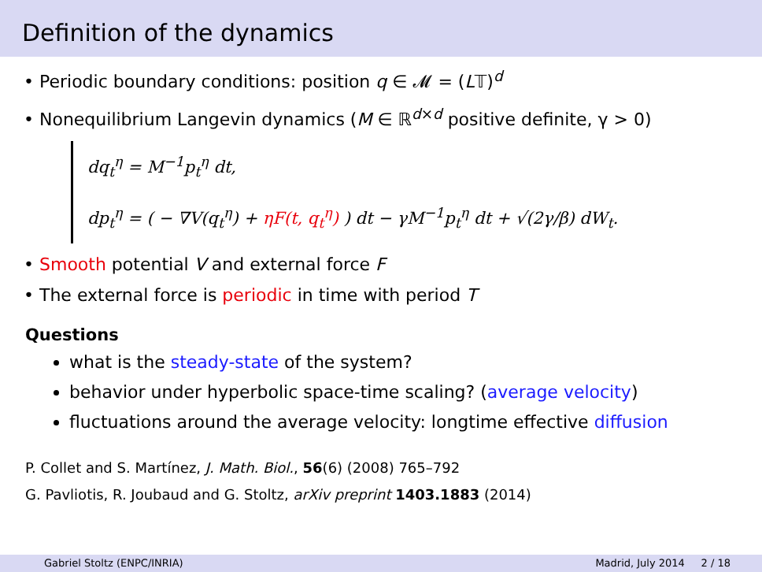Definition of the dynamics
• Periodic boundary conditions: position q ∈ 𝓜 = (L𝕋)<sup>d</sup>
• Nonequilibrium Langevin dynamics (M ∈ ℝ<sup>d×d</sup> positive definite, γ > 0)
dq<sub>t</sub><sup>η</sup> = M<sup>−1</sup>p<sub>t</sub><sup>η</sup> dt,
dp<sub>t</sub><sup>η</sup> = ( − ∇V(q<sub>t</sub><sup>η</sup>) + ηF(t, q<sub>t</sub><sup>η</sup>) ) dt − γM<sup>−1</sup>p<sub>t</sub><sup>η</sup> dt + √(2γ/β) dW<sub>t</sub>.
• Smooth potential V and external force F
• The external force is periodic in time with period T
Questions
what is the steady-state of the system?
behavior under hyperbolic space-time scaling? (average velocity)
fluctuations around the average velocity: longtime effective diffusion
P. Collet and S. Martínez, J. Math. Biol., 56(6) (2008) 765–792
G. Pavliotis, R. Joubaud and G. Stoltz, arXiv preprint 1403.1883 (2014)
Gabriel Stoltz (ENPC/INRIA) Madrid, July 2014 2 / 18